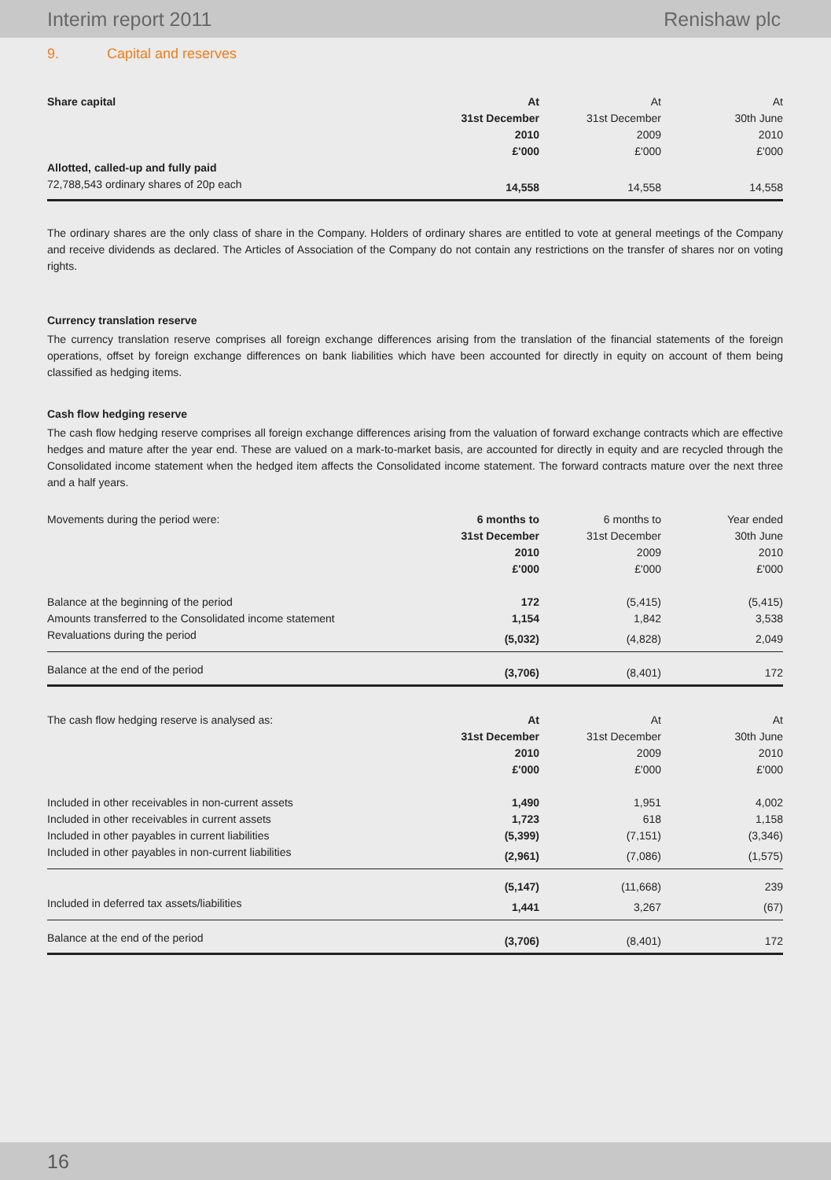Interim report 2011 Renishaw plc
9. Capital and reserves
| Share capital | At | At | At |
| | 31st December | 31st December | 30th June |
| | 2010 | 2009 | 2010 |
| | £'000 | £'000 | £'000 |
| Allotted, called-up and fully paid | | | |
| 72,788,543 ordinary shares of 20p each | 14,558 | 14,558 | 14,558 |
The ordinary shares are the only class of share in the Company. Holders of ordinary shares are entitled to vote at general meetings of the Company and receive dividends as declared. The Articles of Association of the Company do not contain any restrictions on the transfer of shares nor on voting rights.
Currency translation reserve
The currency translation reserve comprises all foreign exchange differences arising from the translation of the financial statements of the foreign operations, offset by foreign exchange differences on bank liabilities which have been accounted for directly in equity on account of them being classified as hedging items.
Cash flow hedging reserve
The cash flow hedging reserve comprises all foreign exchange differences arising from the valuation of forward exchange contracts which are effective hedges and mature after the year end. These are valued on a mark-to-market basis, are accounted for directly in equity and are recycled through the Consolidated income statement when the hedged item affects the Consolidated income statement. The forward contracts mature over the next three and a half years.
| Movements during the period were: | 6 months to | 6 months to | Year ended |
| | 31st December | 31st December | 30th June |
| | 2010 | 2009 | 2010 |
| | £'000 | £'000 | £'000 |
| Balance at the beginning of the period | 172 | (5,415) | (5,415) |
| Amounts transferred to the Consolidated income statement | 1,154 | 1,842 | 3,538 |
| Revaluations during the period | (5,032) | (4,828) | 2,049 |
| Balance at the end of the period | (3,706) | (8,401) | 172 |
| The cash flow hedging reserve is analysed as: | At | At | At |
| | 31st December | 31st December | 30th June |
| | 2010 | 2009 | 2010 |
| | £'000 | £'000 | £'000 |
| Included in other receivables in non-current assets | 1,490 | 1,951 | 4,002 |
| Included in other receivables in current assets | 1,723 | 618 | 1,158 |
| Included in other payables in current liabilities | (5,399) | (7,151) | (3,346) |
| Included in other payables in non-current liabilities | (2,961) | (7,086) | (1,575) |
| | (5,147) | (11,668) | 239 |
| Included in deferred tax assets/liabilities | 1,441 | 3,267 | (67) |
| Balance at the end of the period | (3,706) | (8,401) | 172 |
16